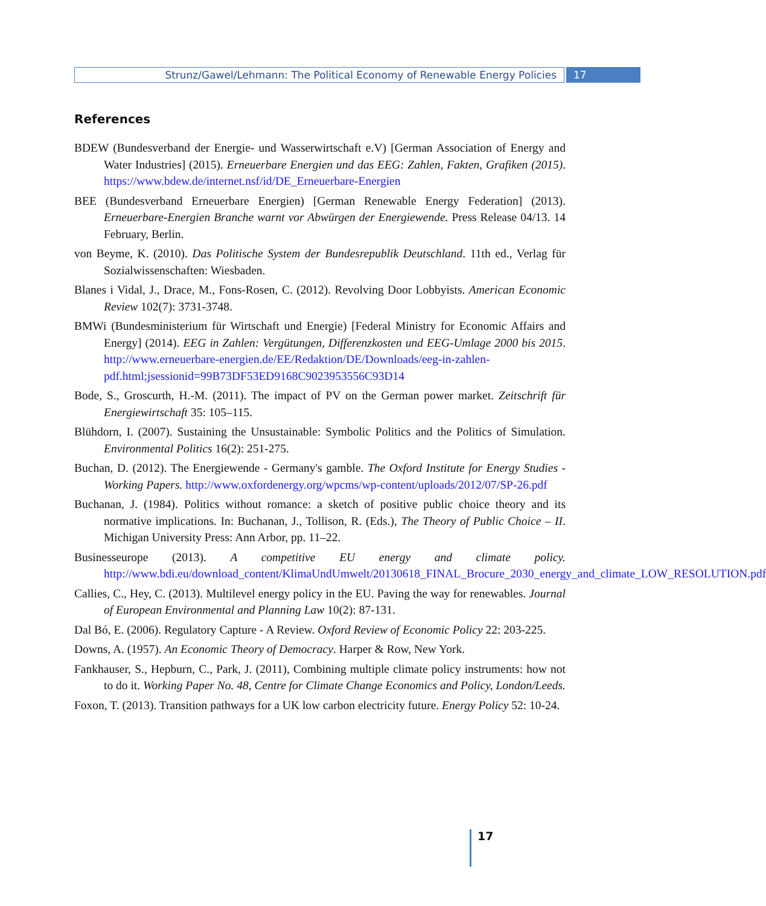Strunz/Gawel/Lehmann: The Political Economy of Renewable Energy Policies
17
References
BDEW (Bundesverband der Energie- und Wasserwirtschaft e.V) [German Association of Energy and Water Industries] (2015). Erneuerbare Energien und das EEG: Zahlen, Fakten, Grafiken (2015). https://www.bdew.de/internet.nsf/id/DE_Erneuerbare-Energien
BEE (Bundesverband Erneuerbare Energien) [German Renewable Energy Federation] (2013). Erneuerbare-Energien Branche warnt vor Abwürgen der Energiewende. Press Release 04/13. 14 February, Berlin.
von Beyme, K. (2010). Das Politische System der Bundesrepublik Deutschland. 11th ed., Verlag für Sozialwissenschaften: Wiesbaden.
Blanes i Vidal, J., Drace, M., Fons-Rosen, C. (2012). Revolving Door Lobbyists. American Economic Review 102(7): 3731-3748.
BMWi (Bundesministerium für Wirtschaft und Energie) [Federal Ministry for Economic Affairs and Energy] (2014). EEG in Zahlen: Vergütungen, Differenzkosten und EEG-Umlage 2000 bis 2015. http://www.erneuerbare-energien.de/EE/Redaktion/DE/Downloads/eeg-in-zahlen-pdf.html;jsessionid=99B73DF53ED9168C9023953556C93D14
Bode, S., Groscurth, H.-M. (2011). The impact of PV on the German power market. Zeitschrift für Energiewirtschaft 35: 105–115.
Blühdorn, I. (2007). Sustaining the Unsustainable: Symbolic Politics and the Politics of Simulation. Environmental Politics 16(2): 251-275.
Buchan, D. (2012). The Energiewende - Germany's gamble. The Oxford Institute for Energy Studies - Working Papers. http://www.oxfordenergy.org/wpcms/wp-content/uploads/2012/07/SP-26.pdf
Buchanan, J. (1984). Politics without romance: a sketch of positive public choice theory and its normative implications. In: Buchanan, J., Tollison, R. (Eds.), The Theory of Public Choice – II. Michigan University Press: Ann Arbor, pp. 11–22.
Businesseurope (2013). A competitive EU energy and climate policy. http://www.bdi.eu/download_content/KlimaUndUmwelt/20130618_FINAL_Brocure_2030_energy_and_climate_LOW_RESOLUTION.pdf
Callies, C., Hey, C. (2013). Multilevel energy policy in the EU. Paving the way for renewables. Journal of European Environmental and Planning Law 10(2): 87-131.
Dal Bó, E. (2006). Regulatory Capture - A Review. Oxford Review of Economic Policy 22: 203-225.
Downs, A. (1957). An Economic Theory of Democracy. Harper & Row, New York.
Fankhauser, S., Hepburn, C., Park, J. (2011), Combining multiple climate policy instruments: how not to do it. Working Paper No. 48, Centre for Climate Change Economics and Policy, London/Leeds.
Foxon, T. (2013). Transition pathways for a UK low carbon electricity future. Energy Policy 52: 10-24.
17